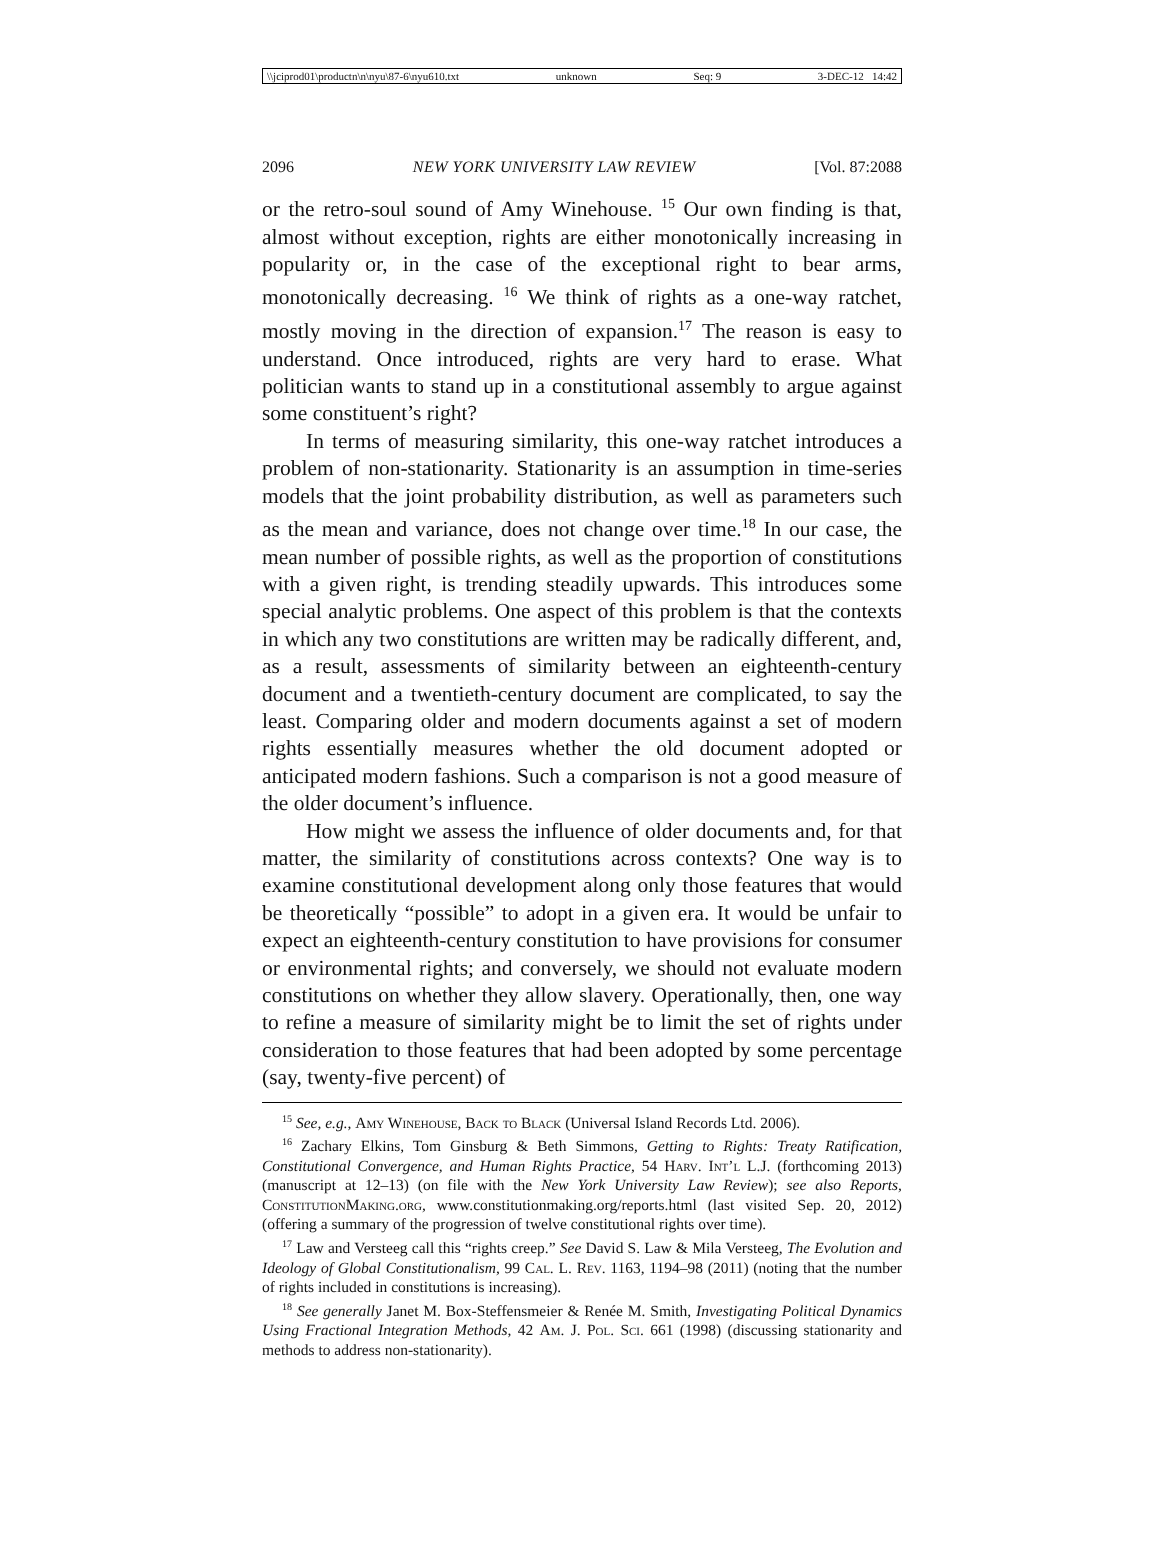\\jciprod01\productn\n\nyu\87-6\nyu610.txt unknown Seq: 9 3-DEC-12 14:42
2096 NEW YORK UNIVERSITY LAW REVIEW [Vol. 87:2088
or the retro-soul sound of Amy Winehouse. <sup>15</sup> Our own finding is that, almost without exception, rights are either monotonically increasing in popularity or, in the case of the exceptional right to bear arms, monotonically decreasing. <sup>16</sup> We think of rights as a one-way ratchet, mostly moving in the direction of expansion.<sup>17</sup> The reason is easy to understand. Once introduced, rights are very hard to erase. What politician wants to stand up in a constitutional assembly to argue against some constituent’s right?
In terms of measuring similarity, this one-way ratchet introduces a problem of non-stationarity. Stationarity is an assumption in time-series models that the joint probability distribution, as well as parameters such as the mean and variance, does not change over time.<sup>18</sup> In our case, the mean number of possible rights, as well as the proportion of constitutions with a given right, is trending steadily upwards. This introduces some special analytic problems. One aspect of this problem is that the contexts in which any two constitutions are written may be radically different, and, as a result, assessments of similarity between an eighteenth-century document and a twentieth-century document are complicated, to say the least. Comparing older and modern documents against a set of modern rights essentially measures whether the old document adopted or anticipated modern fashions. Such a comparison is not a good measure of the older document’s influence.
How might we assess the influence of older documents and, for that matter, the similarity of constitutions across contexts? One way is to examine constitutional development along only those features that would be theoretically “possible” to adopt in a given era. It would be unfair to expect an eighteenth-century constitution to have provisions for consumer or environmental rights; and conversely, we should not evaluate modern constitutions on whether they allow slavery. Operationally, then, one way to refine a measure of similarity might be to limit the set of rights under consideration to those features that had been adopted by some percentage (say, twenty-five percent) of
<sup>15</sup> See, e.g., Amy Winehouse, Back to Black (Universal Island Records Ltd. 2006).
<sup>16</sup> Zachary Elkins, Tom Ginsburg & Beth Simmons, Getting to Rights: Treaty Ratification, Constitutional Convergence, and Human Rights Practice, 54 Harv. Int’l L.J. (forthcoming 2013) (manuscript at 12–13) (on file with the New York University Law Review); see also Reports, ConstitutionMaking.org, www.constitutionmaking.org/reports.html (last visited Sep. 20, 2012) (offering a summary of the progression of twelve constitutional rights over time).
<sup>17</sup> Law and Versteeg call this “rights creep.” See David S. Law & Mila Versteeg, The Evolution and Ideology of Global Constitutionalism, 99 Cal. L. Rev. 1163, 1194–98 (2011) (noting that the number of rights included in constitutions is increasing).
<sup>18</sup> See generally Janet M. Box-Steffensmeier & Renée M. Smith, Investigating Political Dynamics Using Fractional Integration Methods, 42 Am. J. Pol. Sci. 661 (1998) (discussing stationarity and methods to address non-stationarity).